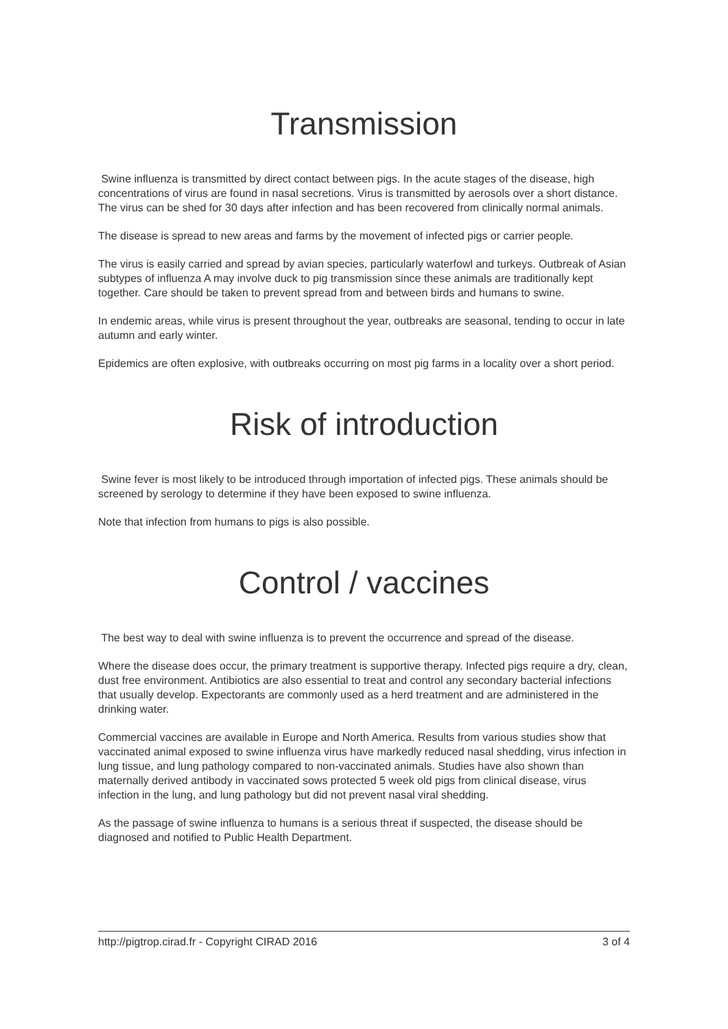Transmission
Swine influenza is transmitted by direct contact between pigs. In the acute stages of the disease, high concentrations of virus are found in nasal secretions. Virus is transmitted by aerosols over a short distance. The virus can be shed for 30 days after infection and has been recovered from clinically normal animals.
The disease is spread to new areas and farms by the movement of infected pigs or carrier people.
The virus is easily carried and spread by avian species, particularly waterfowl and turkeys. Outbreak of Asian subtypes of influenza A may involve duck to pig transmission since these animals are traditionally kept together. Care should be taken to prevent spread from and between birds and humans to swine.
In endemic areas, while virus is present throughout the year, outbreaks are seasonal, tending to occur in late autumn and early winter.
Epidemics are often explosive, with outbreaks occurring on most pig farms in a locality over a short period.
Risk of introduction
Swine fever is most likely to be introduced through importation of infected pigs. These animals should be screened by serology to determine if they have been exposed to swine influenza.
Note that infection from humans to pigs is also possible.
Control / vaccines
The best way to deal with swine influenza is to prevent the occurrence and spread of the disease.
Where the disease does occur, the primary treatment is supportive therapy. Infected pigs require a dry, clean, dust free environment. Antibiotics are also essential to treat and control any secondary bacterial infections that usually develop. Expectorants are commonly used as a herd treatment and are administered in the drinking water.
Commercial vaccines are available in Europe and North America. Results from various studies show that vaccinated animal exposed to swine influenza virus have markedly reduced nasal shedding, virus infection in lung tissue, and lung pathology compared to non-vaccinated animals. Studies have also shown than maternally derived antibody in vaccinated sows protected 5 week old pigs from clinical disease, virus infection in the lung, and lung pathology but did not prevent nasal viral shedding.
As the passage of swine influenza to humans is a serious threat if suspected, the disease should be diagnosed and notified to Public Health Department.
http://pigtrop.cirad.fr - Copyright CIRAD 2016 3 of 4